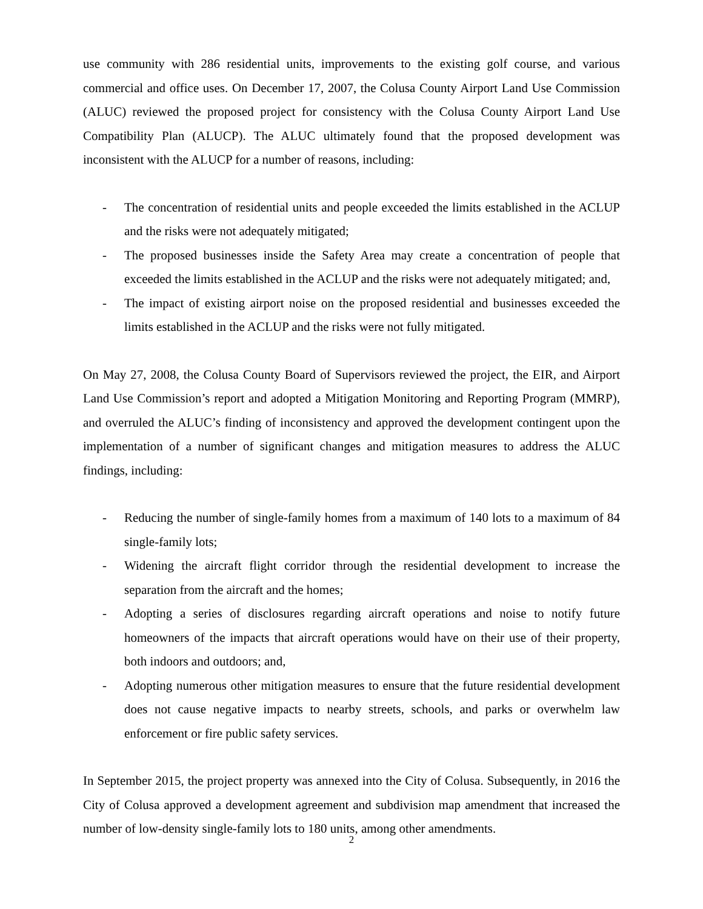use community with 286 residential units, improvements to the existing golf course, and various commercial and office uses. On December 17, 2007, the Colusa County Airport Land Use Commission (ALUC) reviewed the proposed project for consistency with the Colusa County Airport Land Use Compatibility Plan (ALUCP). The ALUC ultimately found that the proposed development was inconsistent with the ALUCP for a number of reasons, including:
- The concentration of residential units and people exceeded the limits established in the ACLUP and the risks were not adequately mitigated;
- The proposed businesses inside the Safety Area may create a concentration of people that exceeded the limits established in the ACLUP and the risks were not adequately mitigated; and,
- The impact of existing airport noise on the proposed residential and businesses exceeded the limits established in the ACLUP and the risks were not fully mitigated.
On May 27, 2008, the Colusa County Board of Supervisors reviewed the project, the EIR, and Airport Land Use Commission’s report and adopted a Mitigation Monitoring and Reporting Program (MMRP), and overruled the ALUC’s finding of inconsistency and approved the development contingent upon the implementation of a number of significant changes and mitigation measures to address the ALUC findings, including:
- Reducing the number of single-family homes from a maximum of 140 lots to a maximum of 84 single-family lots;
- Widening the aircraft flight corridor through the residential development to increase the separation from the aircraft and the homes;
- Adopting a series of disclosures regarding aircraft operations and noise to notify future homeowners of the impacts that aircraft operations would have on their use of their property, both indoors and outdoors; and,
- Adopting numerous other mitigation measures to ensure that the future residential development does not cause negative impacts to nearby streets, schools, and parks or overwhelm law enforcement or fire public safety services.
In September 2015, the project property was annexed into the City of Colusa. Subsequently, in 2016 the City of Colusa approved a development agreement and subdivision map amendment that increased the number of low-density single-family lots to 180 units, among other amendments.
2